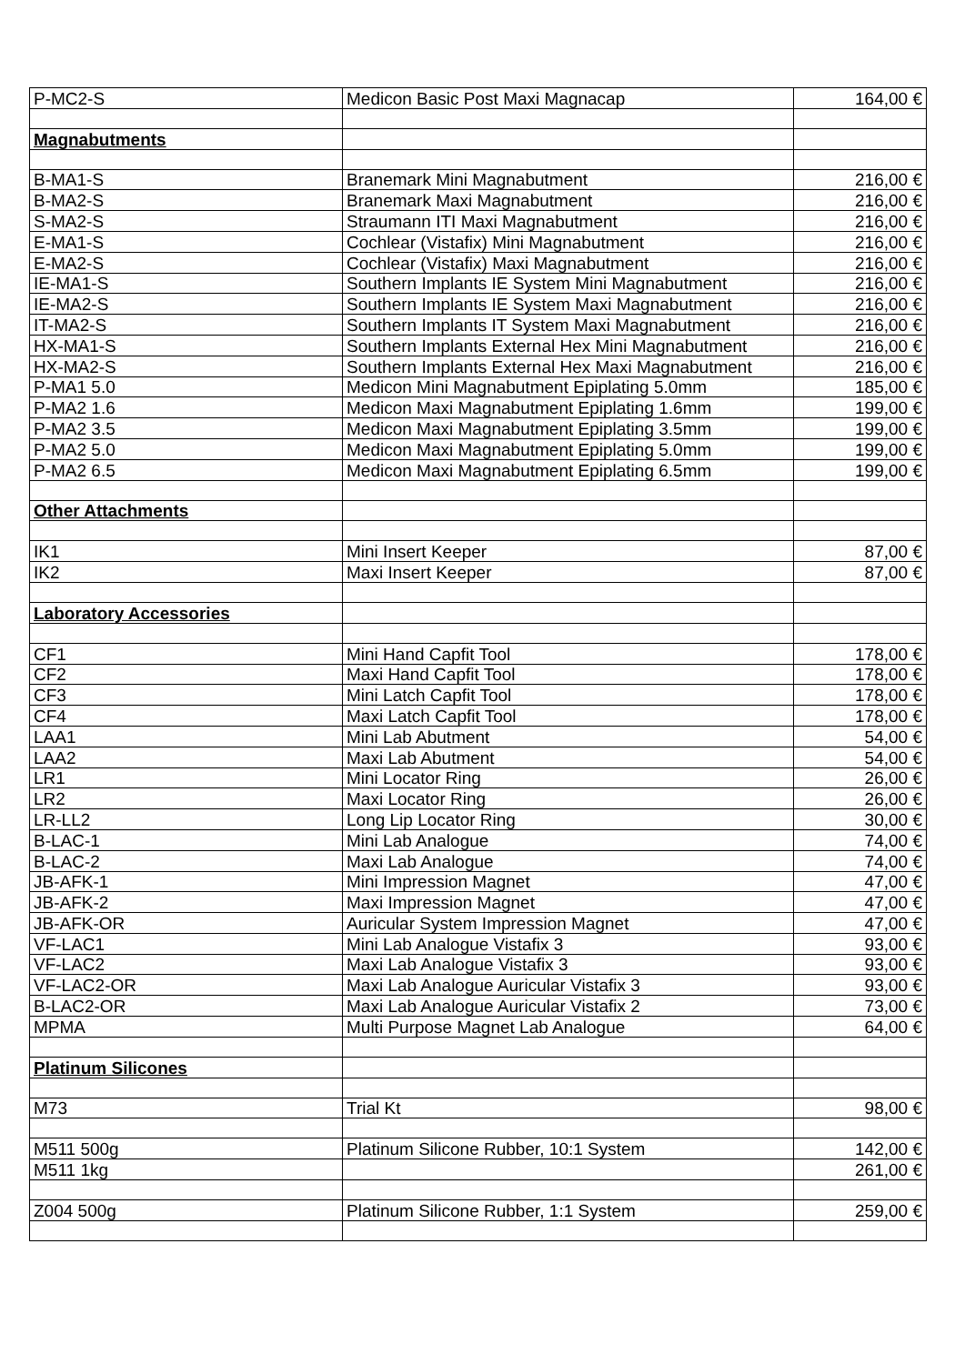| P-MC2-S | Medicon Basic Post Maxi Magnacap | 164,00 € |
| Magnabutments | | |
| B-MA1-S | Branemark Mini Magnabutment | 216,00 € |
| B-MA2-S | Branemark Maxi Magnabutment | 216,00 € |
| S-MA2-S | Straumann ITI Maxi Magnabutment | 216,00 € |
| E-MA1-S | Cochlear (Vistafix) Mini Magnabutment | 216,00 € |
| E-MA2-S | Cochlear (Vistafix) Maxi Magnabutment | 216,00 € |
| IE-MA1-S | Southern Implants IE System Mini Magnabutment | 216,00 € |
| IE-MA2-S | Southern Implants IE System Maxi Magnabutment | 216,00 € |
| IT-MA2-S | Southern Implants IT System Maxi Magnabutment | 216,00 € |
| HX-MA1-S | Southern Implants External Hex Mini Magnabutment | 216,00 € |
| HX-MA2-S | Southern Implants External Hex Maxi Magnabutment | 216,00 € |
| P-MA1 5.0 | Medicon Mini Magnabutment Epiplating 5.0mm | 185,00 € |
| P-MA2 1.6 | Medicon Maxi Magnabutment Epiplating 1.6mm | 199,00 € |
| P-MA2 3.5 | Medicon Maxi Magnabutment Epiplating 3.5mm | 199,00 € |
| P-MA2 5.0 | Medicon Maxi Magnabutment Epiplating 5.0mm | 199,00 € |
| P-MA2 6.5 | Medicon Maxi Magnabutment Epiplating 6.5mm | 199,00 € |
| Other Attachments | | |
| IK1 | Mini Insert Keeper | 87,00 € |
| IK2 | Maxi Insert Keeper | 87,00 € |
| Laboratory Accessories | | |
| CF1 | Mini Hand Capfit Tool | 178,00 € |
| CF2 | Maxi Hand Capfit Tool | 178,00 € |
| CF3 | Mini Latch Capfit Tool | 178,00 € |
| CF4 | Maxi Latch Capfit Tool | 178,00 € |
| LAA1 | Mini Lab Abutment | 54,00 € |
| LAA2 | Maxi Lab Abutment | 54,00 € |
| LR1 | Mini Locator Ring | 26,00 € |
| LR2 | Maxi Locator Ring | 26,00 € |
| LR-LL2 | Long Lip Locator Ring | 30,00 € |
| B-LAC-1 | Mini Lab Analogue | 74,00 € |
| B-LAC-2 | Maxi Lab Analogue | 74,00 € |
| JB-AFK-1 | Mini Impression Magnet | 47,00 € |
| JB-AFK-2 | Maxi Impression Magnet | 47,00 € |
| JB-AFK-OR | Auricular System Impression Magnet | 47,00 € |
| VF-LAC1 | Mini Lab Analogue Vistafix 3 | 93,00 € |
| VF-LAC2 | Maxi Lab Analogue Vistafix 3 | 93,00 € |
| VF-LAC2-OR | Maxi Lab Analogue Auricular Vistafix 3 | 93,00 € |
| B-LAC2-OR | Maxi Lab Analogue Auricular Vistafix 2 | 73,00 € |
| MPMA | Multi Purpose Magnet Lab Analogue | 64,00 € |
| Platinum Silicones | | |
| M73 | Trial Kt | 98,00 € |
| M511 500g | Platinum Silicone Rubber, 10:1 System | 142,00 € |
| M511 1kg | | 261,00 € |
| Z004 500g | Platinum Silicone Rubber, 1:1 System | 259,00 € |